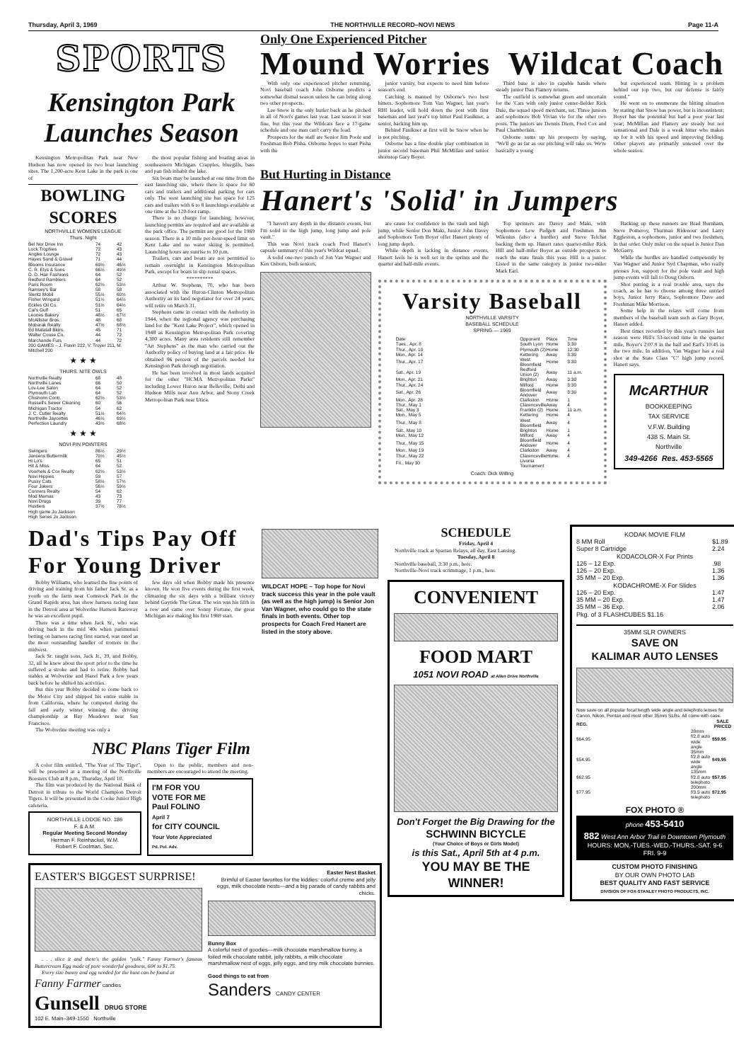Thursday, April 3, 1969 THE NORTHVILLE RECORD–NOVI NEWS Page 11-A
SPORTS
Kensington Park Launches Season
Kensington Metropolitan Park near New Hudson has now opened its two boat launching sites. The 1,200-acre Kent Lake in the park is one of
BOWLING SCORES
NORTHVILLE WOMENS LEAGUE
Thurs. Night
| Bel Nor Drive Inn | 74 | 42 |
| Lock Trophies | 72 | 43 |
| Angles Lounge | 72 | 43 |
| Hayes Sand & Gravel | 71 | 44 |
| Blooms Insurance | 69½ | 46½ |
| C. R. Elys & Sons | 66½ | 49½ |
| D. D. Hair Fashions | 64 | 52 |
| Redford Ramblers | 64 | 52 |
| Paris Room | 62½ | 53½ |
| Ramsey's Bar | 58 | 58 |
| Slentz Mobil | 55½ | 60½ |
| Fisher Wingard | 51½ | 64½ |
| Eckles Oil Co. | 51½ | 64½ |
| Cal's Gulf | 51 | 65 |
| Leones Bakery | 48½ | 67½ |
| McAllister Bros. | 48 | 68 |
| Mobarak Realty | 47½ | 68½ |
| Ed Matatall Bldrs. | 45 | 71 |
| Walter Couse Co. | 44 | 72 |
| Marchande Furs | 44 | 72 |
| 200 GAMES – J. Flavin 222, V. Troyer 211, M. Mitchell 200 | | |
★ ★ ★
THURS. NITE OWLS
| Northville Realty | 68 | 48 |
| Northville Lanes | 66 | 50 |
| Lov-Lee Salon | 64 | 52 |
| Plymouth Lab | 64 | 52 |
| Chisholm Contr. | 62½ | 53½ |
| Russell's Sewer Cleaning | 60 | 56 |
| Michigan Tractor | 54 | 62 |
| J. C. Cutler Realty | 51½ | 64½ |
| Northville Jaycettes | 46½ | 69½ |
| Perfection Laundry | 43½ | 68½ |
★ ★ ★
NOVI PIN POINTERS
| Swingers | 86½ | 29½ |
| Jansens Buttermilk | 70½ | 45½ |
| Hi Lo's | 65 | 51 |
| Hit & Miss | 64 | 52 |
| Voorhels & Cox Realty | 62½ | 53½ |
| Novi Hippies | 59 | 57 |
| Pussy Cats | 58½ | 57½ |
| Four Jokers | 56½ | 59½ |
| Conners Realty | 54 | 62 |
| Mod Mamas | 43 | 73 |
| Novi Drugs | 39 | 77 |
| Hustlers | 37½ | 78½ |
| High game Jo Jackson | | |
| High Series Jo Jackson | | |
the most popular fishing and boating areas in southeastern Michigan. Crappies, bluegills, bass and pan fish inhabit the lake.
Six boats may be launched at one time from the east launching site, where there is space for 60 cars and trailers and additional parking for cars only. The west launching site has space for 125 cars and trailers with 6 to 8 launchings available at one time at the 120-foot ramp.
There is no charge for launching, however, launching permits are required and are available at the park office. The permits are good for the 1969 season. There is a 10 mile per-hour-speed limit on Kent Lake and no water skiing is permitted. Launching hours are sunrise to 10 p.m.
Trailers, cars and boats are not permitted to remain overnight in Kensington Metropolitan Park, except for boats in slip rental spaces.
**********
Arthur W. Stephens, 70, who has been associated with the Huron-Clinton Metropolitan Authority as its land negotiator for over 24 years, will retire on March 31.
Stephens came in contact with the Authority in 1944, when the regional agency was purchasing land for the "Kent Lake Project", which opened in 1948 as Kensington Metropolitan Park covering 4,300 acres. Many area residents still remember "Art Stephens" as the man who carried out the Authority policy of buying land at a fair price. He obtained 96 percent of the parcels needed for Kensington Park through negotiation.
He has been involved in most lands acquired for the other "HCMA Metropolitan Parks" including Lower Huron near Belleville, Delhi and Hudson Mills near Ann Arbor, and Stony Creek Metropolitan Park near Utica.
Only One Experienced Pitcher
Mound Worries Wildcat Coach
With only one experienced pitcher returning, Novi baseball coach John Osborne predicts a somewhat dismal season unless he can bring along two other prospects.
Lee Snow is the only hurler back as he pitched in all of Novi's games last year. Last season it was fine, but this year the Wildcats face a 17-game schedule and one man can't carry the load.
Prospects for the staff are Senior Jim Poole and Freshman Bob Pisha. Osborne hopes to start Pisha with the
junior varsity, but expects to need him before season's end.
Catching is manned by Osborne's two best hitters. Sophomore Tom Van Wagner, last year's RBI leader, will hold down the post with first baseman and last year's top hitter Paul Faulkner, a senior, backing him up.
Behind Faulkner at first will be Snow when he is not pitching.
Osborne has a fine double play combination in junior second baseman Phil McMillan and senior shortstop Gary Boyer.
Third base is also in capable hands where steady junior Dan Flattery returns.
The outfield is somewhat green and uncertain for the 'Cats with only junior center-fielder Rick Dale, the squad speed merchant, set. Three juniors and sophomore Bob Vivian vie for the other two posts. The juniors are Dennis Diem, Fred Cox and Paul Chamberlain.
Osborne sums up his prospects by saying, "We'll go as far as our pitching will take us. We're basically a young
but experienced team. Hitting is a problem behind our top two, but our defense is fairly sound."
He went on to enumerate the hitting situation by stating that Snow has power, but is inconsistent; Boyer has the potential but had a poor year last year; McMillan and Flattery are steady but not sensational and Dale is a weak hitter who makes up for it with his speed and improving fielding. Other players are primarily untested over the whole season.
But Hurting in Distance
Hanert's 'Solid' in Jumpers
"I haven't any depth in the distance events, but I'm solid in the high jump, long jump and pole vault."
This was Novi track coach Fred Hanert's capsule summary of this year's Wildcat squad.
A solid one-two punch of Jon Van Wagner and Ken Osborn, both seniors,
are cause for confidence in the vault and high jump, while Senior Don Maki, Junior John Davey and Sophomore Tom Boyer offer Hanert plenty of long jump depth.
While depth is lacking in distance events, Hanert feels he is well set in the sprints and the quarter and half-mile events.
Top sprinters are Davey and Maki, with Sophomore Lew Padgett and Freshmen Jim Wilenius (also a hurdler) and Steve Telchat backing them up. Hanert rates quarter-miler Rick Hill and half-miler Boyer as outside prospects to reach the state finals this year. Hill is a junior. Listed in the same category is junior two-miler Mark Earl.
Varsity Baseball
NORTHVILLE VARSITY
BASEBALL SCHEDULE
SPRING — 1969
| Date | Opponent | Place | Time |
| Tues., Apr. 8 | South Lyon | Home | 3:30 |
| Thur., Apr. 10 | Plymouth (2) | Home | 12:30 |
| Mon., Apr. 14 | Kettering | Away | 3:30 |
| Thur., Apr. 17 | West Bloomfield | Home | 3:30 |
| Sat., Apr. 19 | Redford Union (2) | Away | 11 a.m. |
| Mon., Apr. 21 | Brighton | Away | 3:30 |
| Thur., Apr. 24 | Milford | Home | 3:30 |
| Sat., Apr. 26 | Bloomfield Andover | Away | 3:30 |
| Mon., Apr. 28 | Clarkston | Home | 1 |
| Thur., May 1 | Clarenceville | Away | 4 |
| Sat., May 3 | Franklin (2) | Home | 11 a.m. |
| Mon., May 5 | Kettering | Home | 4 |
| Thur., May 8 | West Bloomfield | Away | 4 |
| Sat., May 10 | Brighton | Home | 1 |
| Mon., May 12 | Milford | Away | 4 |
| Thur., May 15 | Bloomfield Andover | Home | 4 |
| Mon., May 19 | Clarkston | Away | 4 |
| Thur., May 22 | Clarenceville | Home | 4 |
| Fri., May 30 | Livonia Tournament | | |
Coach: Dick Willing
Backing up these runners are Brad Burnham, Steve Pomeroy, Thurman Ridenour and Larry Eggleston, a sophomore, junior and two freshmen, in that order. Only miler on the squad is Junior Dan McGarry.
While the hurdles are handled competently by Van Wagner and Junior Syd Chapman, who really presses Jon, support for the pole vault and high jump events will fall to Doug Osborn.
Shot putting is a real trouble area, says the coach, as he has to choose among three untried boys, Junior Jerry Race, Sophomore Dave and Freshman Mike Morrison.
Some help in the relays will come from members of the baseball team such as Gary Boyer, Hanert added.
Best times recorded by this year's runners last season were Hill's 53-second time in the quarter mile, Boyer's 2:07.9 in the half and Earl's 10:45 in the two mile. In addition, Van Wagner has a real shot at the State Class "C" high jump record, Hanert says.
McARTHUR
BOOKKEEPING
TAX SERVICE
V.F.W. Building
438 S. Main St.
Northville
349-4266 Res. 453-5565
Dad's Tips Pay Off For Young Driver
Bobby Williams, who learned the fine points of driving and training from his father Jack Sr. as a youth on the farm near Comstock Park in the Grand Rapids area, has show harness racing fans in the Detroit area at Wolverine Harness Raceway he was an excellent pupil.
There was a time when Jack Sr., who was driving back in the mid '40s when parimutuel betting on harness racing first started, was rated as the most outstanding handler of trotters in the midwest.
Jack Sr. taught sons, Jack Jr., 39, and Bobby, 32, all he knew about the sport prior to the time he suffered a stroke and had to retire. Bobby had stables at Wolverine and Hazel Park a few years back before he shifted his activities.
But this year Bobby decided to come back to the Motor City and shipped his entire stable in from California, where he competed during the fall and early winter winning the driving championship at Bay Meadows near San Francisco.
The Wolverine meeting was only a
few days old when Bobby made his presence known. He won five events during the first week, climaxing the six days with a brilliant victory behind Gaytide The Great. The win was his fifth in a row and came over Sonny Fortune, the great Michigan ace making his first 1969 start.
WILDCAT HOPE – Top hope for Novi track success this year in the pole vault (as well as the high jump) is Senior Jon Van Wagner, who could go to the state finals in both events. Other top prospects for Coach Fred Hanert are listed in the story above.
NBC Plans Tiger Film
A color film entitled, "The Year of The Tiger", will be presented at a meeting of the Northville Boosters Club at 8 p.m., Thursday, April 10.
The film was produced by the National Bank of Detroit in tribute to the World Champion Detroit Tigers. It will be presented in the Cooke Junior High cafeteria.
NORTHVILLE LODGE NO. 186
F. & A.M.
Regular Meeting Second Monday
Herman F. Reinhackel, W.M.
Robert F. Coolman, Sec.
Open to the public, members and non-members are encouraged to attend the meeting.
I'M FOR YOU
VOTE FOR ME
Paul FOLINO
April 7
for CITY COUNCIL
Your Vote Appreciated
Pd. Pol. Adv.
EASTER'S BIGGEST SURPRISE!
. . . slice it and there's the golden "yolk." Fanny Farmer's famous Buttercream Egg made of pure wonderful goodness, 60¢ to $1.75.
Every size bunny and egg needed for the hunt can be found at
Fanny Farmer candies
Gunsell DRUG STORE
102 E. Main–349-1550 Northville
Easter Nest Basket
Brimful of Easter favorites for the kiddies: colorful creme and jelly eggs, milk chocolate nests—and a big parade of candy rabbits and chicks.
Bunny Box
A colorful nest of goodies—milk chocolate marshmallow bunny, a foiled milk chocolate rabbit, jelly rabbits, a milk chocolate marshmallow nest of eggs, jelly eggs, and tiny milk chocolate bunnies.
Good things to eat from
Sanders CANDY CENTER
SCHEDULE
Friday, April 4
Northville track at Spartan Relays, all day, East Lansing.
Tuesday, April 8
Northville baseball, 3:30 p.m., here.
Northville-Novi track scrimmage, 1 p.m., here.
CONVENIENT
FOOD MART
1051 NOVI ROAD at Allen Drive Northville
Don't Forget the Big Drawing for the
SCHWINN BICYCLE
(Your Choice of Boys or Girls Model)
is this Sat., April 5th at 4 p.m.
YOU MAY BE THE WINNER!
KODAK MOVIE FILM
| 8 MM Roll | $1.89 |
| Super 8 Cartridge | 2.24 |
KODACOLOR-X For Prints
| 126 – 12 Exp. | .98 |
| 126 – 20 Exp. | 1.36 |
| 35 MM – 20 Exp. | 1.36 |
KODACHROME-X For Slides
| 126 – 20 Exp. | 1.47 |
| 35 MM – 20 Exp. | 1.47 |
| 35 MM – 36 Exp. | 2.06 |
Pkg. of 3 FLASHCUBES $1.16
35MM SLR OWNERS
SAVE ON
KALIMAR AUTO LENSES
Now save on all popular focal length wide angle and telephoto lenses for Canon, Nikon, Pentax and most other 35mm SLRs. All come with case.
| REG. | | SALE PRICED |
| --- | --- | --- |
| $64.95 | 28mm f/2.8 auto wide angle | $59.95 |
| $54.95 | 35mm f/2.8 auto wide angle | $49.95 |
| $62.95 | 135mm f/2.8 auto telephoto | $57.95 |
| $77.95 | 200mm f/3.5 auto telephoto | $72.95 |
FOX PHOTO ®
phone 453-5410
882 West Ann Arbor Trail in Downtown Plymouth
HOURS: MON.-TUES.-WED.-THURS.-SAT. 9-6
FRI. 9-9
CUSTOM PHOTO FINISHING
BY OUR OWN PHOTO LAB
BEST QUALITY AND FAST SERVICE
DIVISION OF FOX-STANLEY PHOTO PRODUCTS, INC.